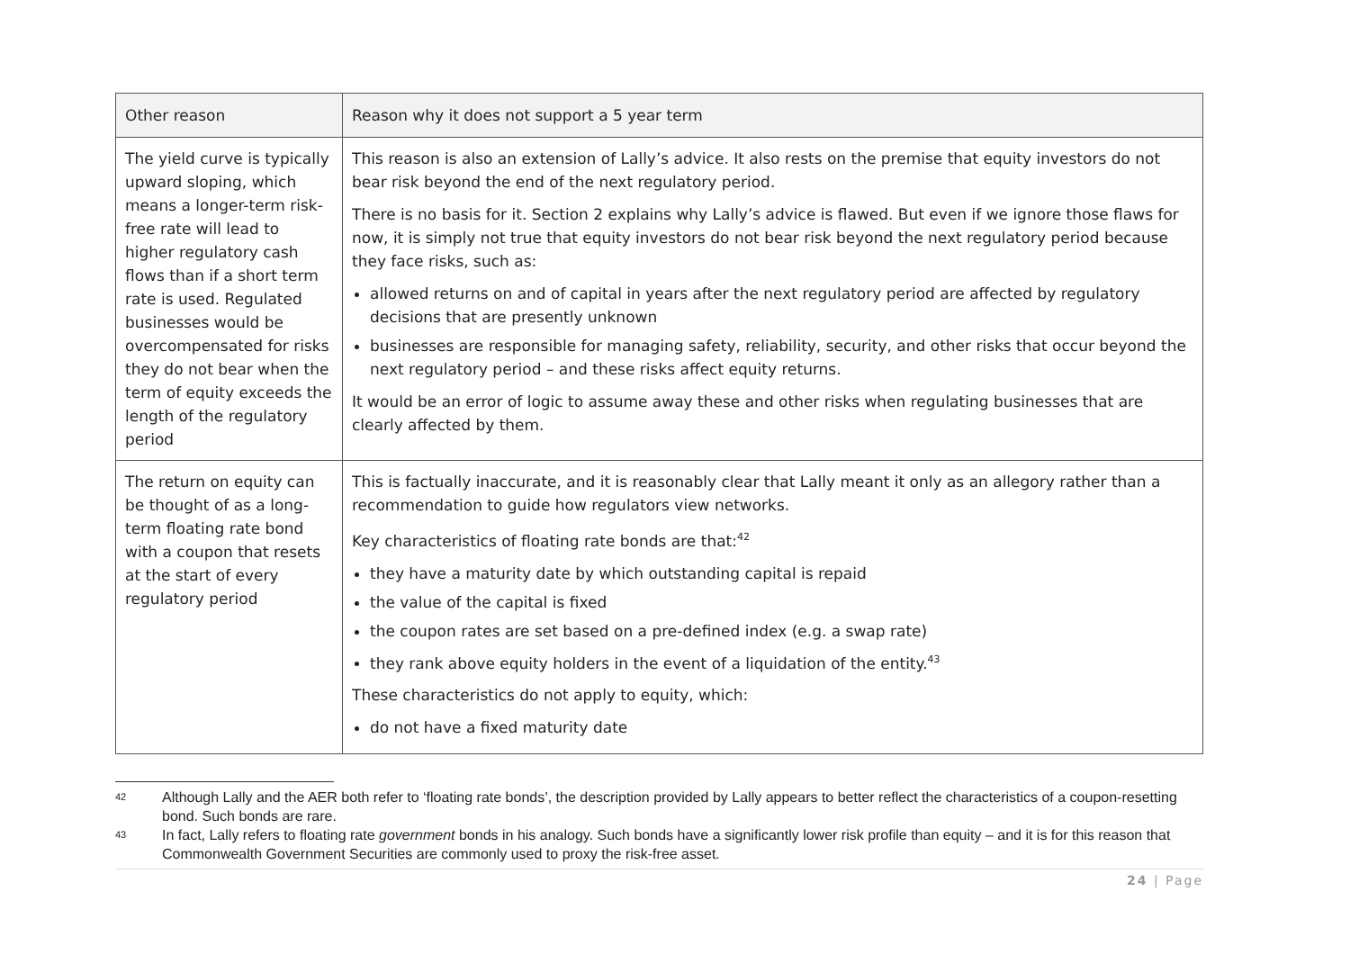| Other reason | Reason why it does not support a 5 year term |
| --- | --- |
| The yield curve is typically upward sloping, which means a longer-term risk-free rate will lead to higher regulatory cash flows than if a short term rate is used. Regulated businesses would be overcompensated for risks they do not bear when the term of equity exceeds the length of the regulatory period | This reason is also an extension of Lally’s advice. It also rests on the premise that equity investors do not bear risk beyond the end of the next regulatory period. There is no basis for it. Section 2 explains why Lally’s advice is flawed. But even if we ignore those flaws for now, it is simply not true that equity investors do not bear risk beyond the next regulatory period because they face risks, such as: allowed returns on and of capital in years after the next regulatory period are affected by regulatory decisions that are presently unknown businesses are responsible for managing safety, reliability, security, and other risks that occur beyond the next regulatory period – and these risks affect equity returns. It would be an error of logic to assume away these and other risks when regulating businesses that are clearly affected by them. |
| The return on equity can be thought of as a long-term floating rate bond with a coupon that resets at the start of every regulatory period | This is factually inaccurate, and it is reasonably clear that Lally meant it only as an allegory rather than a recommendation to guide how regulators view networks. Key characteristics of floating rate bonds are that:<sup>42</sup> they have a maturity date by which outstanding capital is repaid the value of the capital is fixed the coupon rates are set based on a pre-defined index (e.g. a swap rate) they rank above equity holders in the event of a liquidation of the entity.<sup>43</sup> These characteristics do not apply to equity, which: do not have a fixed maturity date |
42 Although Lally and the AER both refer to ‘floating rate bonds’, the description provided by Lally appears to better reflect the characteristics of a coupon-resetting bond. Such bonds are rare.
43 In fact, Lally refers to floating rate government bonds in his analogy. Such bonds have a significantly lower risk profile than equity – and it is for this reason that Commonwealth Government Securities are commonly used to proxy the risk-free asset.
24 | Page